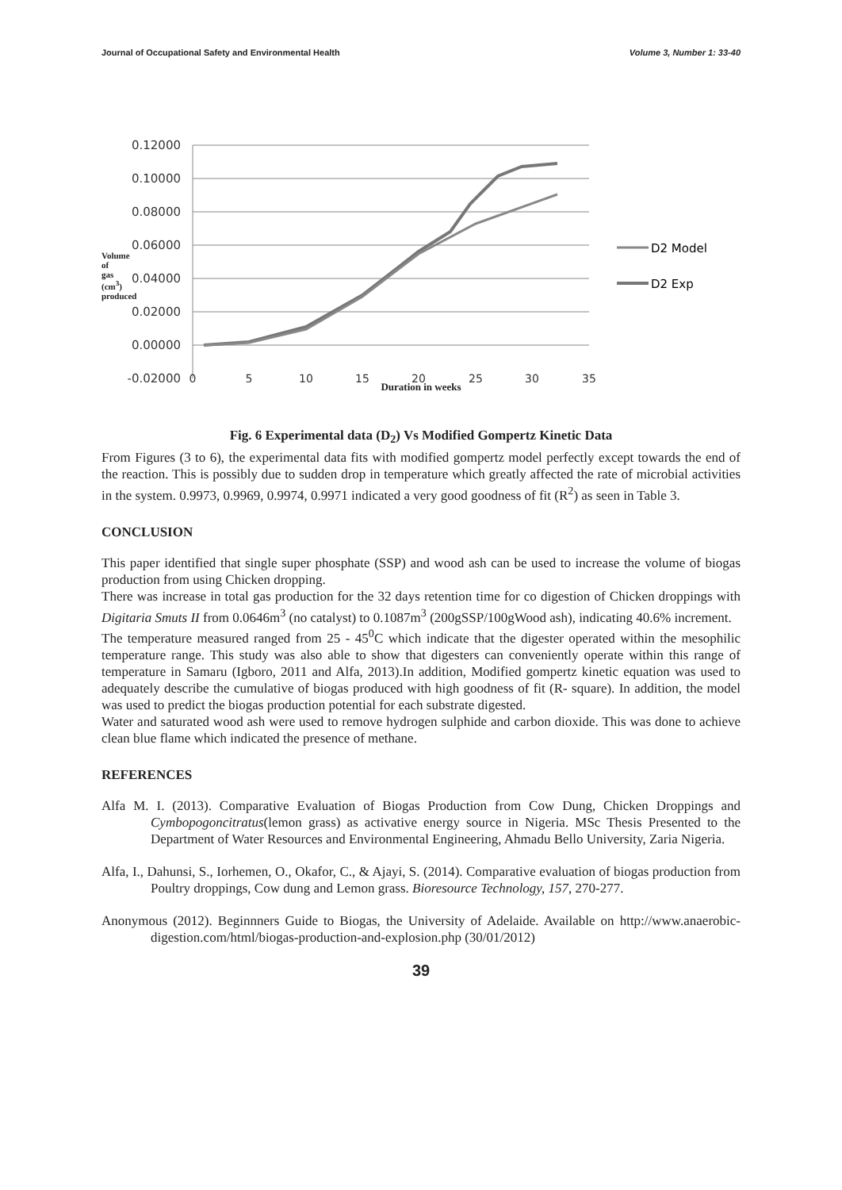Journal of Occupational Safety and Environmental Health Volume 3, Number 1: 33-40
0.12000
0.10000
0.08000
0.06000
0.04000
0.02000
0.00000
-0.02000
0
5
10
15
20
25
30
35
D2 Model
D2 Exp
Duration in weeks
Volume of gas (cm<sup>3</sup>) produced
Fig. 6 Experimental data (D<sub>2</sub>) Vs Modified Gompertz Kinetic Data
From Figures (3 to 6), the experimental data fits with modified gompertz model perfectly except towards the end of the reaction. This is possibly due to sudden drop in temperature which greatly affected the rate of microbial activities in the system. 0.9973, 0.9969, 0.9974, 0.9971 indicated a very good goodness of fit (R<sup>2</sup>) as seen in Table 3.
CONCLUSION
This paper identified that single super phosphate (SSP) and wood ash can be used to increase the volume of biogas production from using Chicken dropping.
There was increase in total gas production for the 32 days retention time for co digestion of Chicken droppings with Digitaria Smuts II from 0.0646m<sup>3</sup> (no catalyst) to 0.1087m<sup>3</sup> (200gSSP/100gWood ash), indicating 40.6% increment.
The temperature measured ranged from 25 - 45<sup>0</sup>C which indicate that the digester operated within the mesophilic temperature range. This study was also able to show that digesters can conveniently operate within this range of temperature in Samaru (Igboro, 2011 and Alfa, 2013).In addition, Modified gompertz kinetic equation was used to adequately describe the cumulative of biogas produced with high goodness of fit (R- square). In addition, the model was used to predict the biogas production potential for each substrate digested.
Water and saturated wood ash were used to remove hydrogen sulphide and carbon dioxide. This was done to achieve clean blue flame which indicated the presence of methane.
REFERENCES
Alfa M. I. (2013). Comparative Evaluation of Biogas Production from Cow Dung, Chicken Droppings and Cymbopogoncitratus(lemon grass) as activative energy source in Nigeria. MSc Thesis Presented to the Department of Water Resources and Environmental Engineering, Ahmadu Bello University, Zaria Nigeria.
Alfa, I., Dahunsi, S., Iorhemen, O., Okafor, C., & Ajayi, S. (2014). Comparative evaluation of biogas production from Poultry droppings, Cow dung and Lemon grass. Bioresource Technology, 157, 270-277.
Anonymous (2012). Beginnners Guide to Biogas, the University of Adelaide. Available on http://www.anaerobic-digestion.com/html/biogas-production-and-explosion.php (30/01/2012)
39